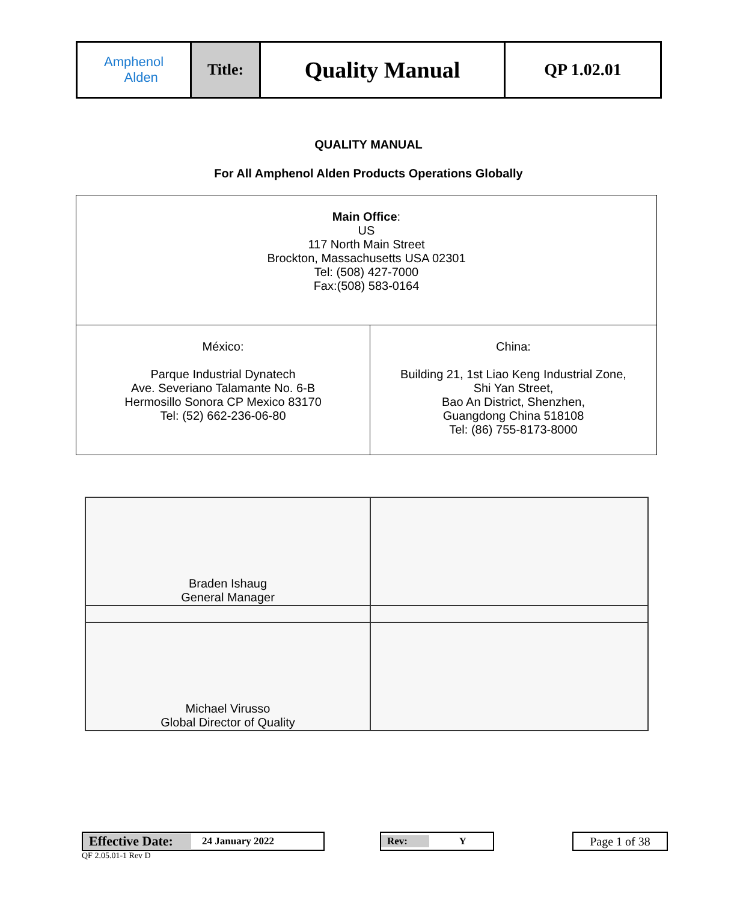| Amphenol Alden | Title: | Quality Manual | QP 1.02.01 |
QUALITY MANUAL
For All Amphenol Alden Products Operations Globally
| Main Office : US 117 North Main Street Brockton, Massachusetts USA 02301 Tel: (508) 427-7000 Fax:(508) 583-0164 | |
| México: Parque Industrial Dynatech Ave. Severiano Talamante No. 6-B Hermosillo Sonora CP Mexico 83170 Tel: (52) 662-236-06-80 | China: Building 21, 1st Liao Keng Industrial Zone, Shi Yan Street, Bao An District, Shenzhen, Guangdong China 518108 Tel: (86) 755-8173-8000 |
| Braden Ishaug General Manager | |
| Michael Virusso Global Director of Quality | |
Effective Date: 24 January 2022 Rev: Y Page 1 of 38
QF 2.05.01-1 Rev D